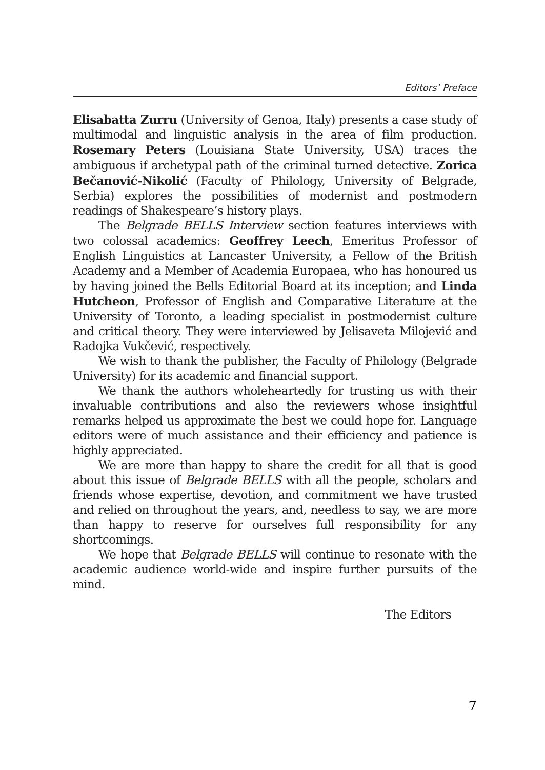Editors’ Preface
Elisabatta Zurru (University of Genoa, Italy) presents a case study of multimodal and linguistic analysis in the area of film production. Rosemary Peters (Louisiana State University, USA) traces the ambiguous if archetypal path of the criminal turned detective. Zorica Bečanović-Nikolić (Faculty of Philology, University of Belgrade, Serbia) explores the possibilities of modernist and postmodern readings of Shakespeare’s history plays.
The Belgrade BELLS Interview section features interviews with two colossal academics: Geoffrey Leech, Emeritus Professor of English Linguistics at Lancaster University, a Fellow of the British Academy and a Member of Academia Europaea, who has honoured us by having joined the Bells Editorial Board at its inception; and Linda Hutcheon, Professor of English and Comparative Literature at the University of Toronto, a leading specialist in postmodernist culture and critical theory. They were interviewed by Jelisaveta Milojević and Radojka Vukčević, respectively.
We wish to thank the publisher, the Faculty of Philology (Belgrade University) for its academic and financial support.
We thank the authors wholeheartedly for trusting us with their invaluable contributions and also the reviewers whose insightful remarks helped us approximate the best we could hope for. Language editors were of much assistance and their efficiency and patience is highly appreciated.
We are more than happy to share the credit for all that is good about this issue of Belgrade BELLS with all the people, scholars and friends whose expertise, devotion, and commitment we have trusted and relied on throughout the years, and, needless to say, we are more than happy to reserve for ourselves full responsibility for any shortcomings.
We hope that Belgrade BELLS will continue to resonate with the academic audience world-wide and inspire further pursuits of the mind.
The Editors
7